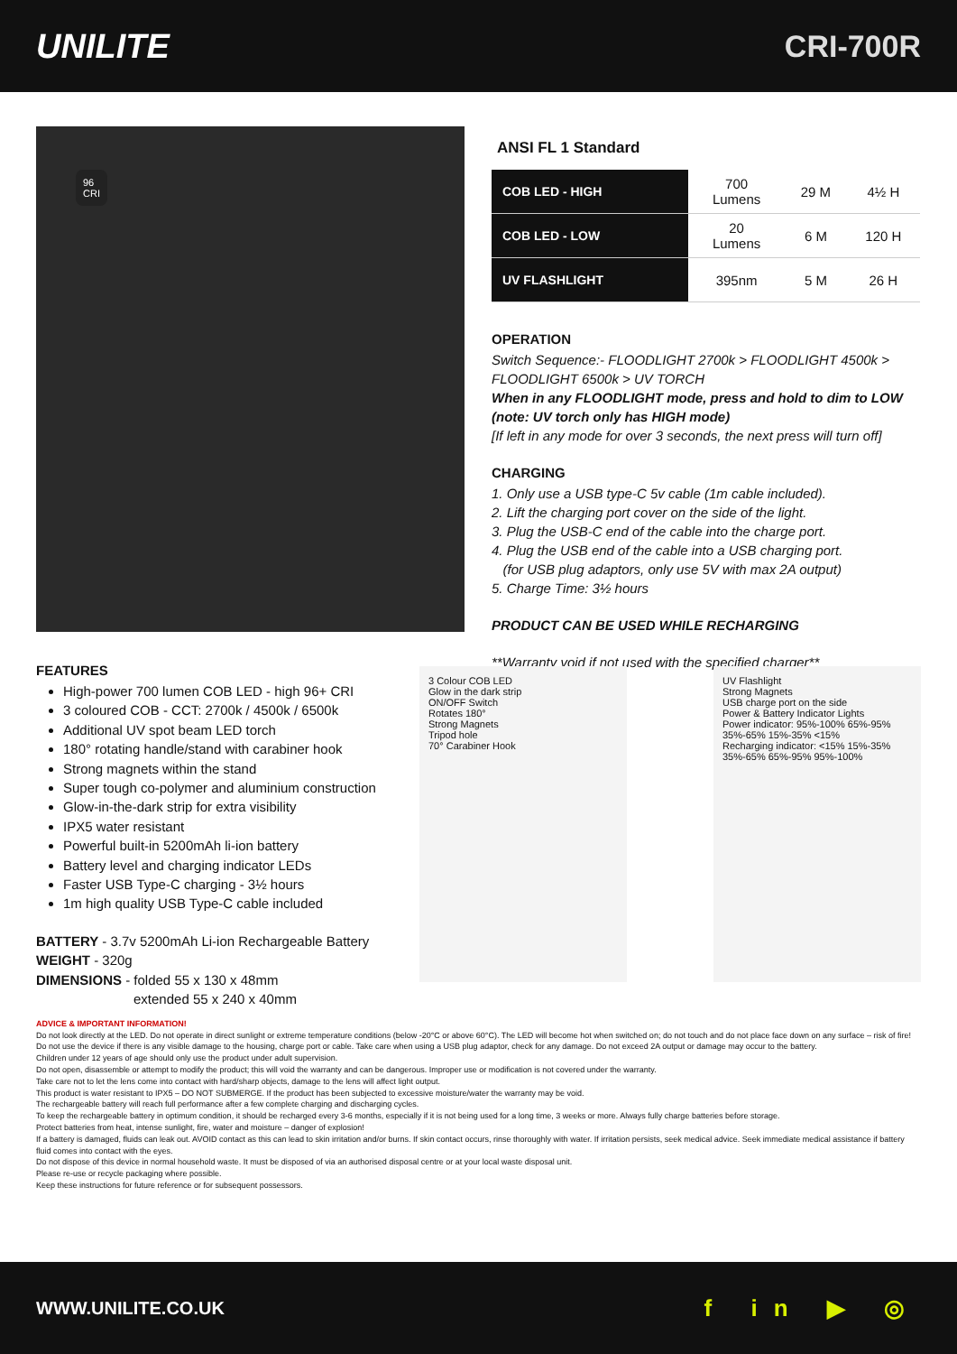UNILITE CRI-700R
96
CRI
FEATURES
High-power 700 lumen COB LED - high 96+ CRI
3 coloured COB - CCT: 2700k / 4500k / 6500k
Additional UV spot beam LED torch
180° rotating handle/stand with carabiner hook
Strong magnets within the stand
Super tough co-polymer and aluminium construction
Glow-in-the-dark strip for extra visibility
IPX5 water resistant
Powerful built-in 5200mAh li-ion battery
Battery level and charging indicator LEDs
Faster USB Type-C charging - 3½ hours
1m high quality USB Type-C cable included
BATTERY - 3.7v 5200mAh Li-ion Rechargeable Battery
WEIGHT - 320g
DIMENSIONS - folded 55 x 130 x 48mm
extended 55 x 240 x 40mm
| ANSI FL 1 Standard | | | |
| --- | --- | --- | --- |
| COB LED - HIGH | 700 Lumens | 29 M | 4½ H |
| COB LED - LOW | 20 Lumens | 6 M | 120 H |
| UV FLASHLIGHT | 395nm | 5 M | 26 H |
OPERATION
Switch Sequence:- FLOODLIGHT 2700k > FLOODLIGHT 4500k > FLOODLIGHT 6500k > UV TORCH
When in any FLOODLIGHT mode, press and hold to dim to LOW (note: UV torch only has HIGH mode)
[If left in any mode for over 3 seconds, the next press will turn off]
CHARGING
1. Only use a USB type-C 5v cable (1m cable included).
2. Lift the charging port cover on the side of the light.
3. Plug the USB-C end of the cable into the charge port.
4. Plug the USB end of the cable into a USB charging port.
(for USB plug adaptors, only use 5V with max 2A output)
5. Charge Time: 3½ hours
PRODUCT CAN BE USED WHILE RECHARGING
**Warranty void if not used with the specified charger**
3 Colour COB LED
Glow in the dark strip
ON/OFF Switch
Rotates 180°
Strong Magnets
Tripod hole
70° Carabiner Hook
UV Flashlight
Strong Magnets
USB charge port on the side
Power & Battery Indicator Lights
Power indicator: 95%-100% 65%-95% 35%-65% 15%-35% <15%
Recharging indicator: <15% 15%-35% 35%-65% 65%-95% 95%-100%
ADVICE & IMPORTANT INFORMATION!
Do not look directly at the LED. Do not operate in direct sunlight or extreme temperature conditions (below -20°C or above 60°C). The LED will become hot when switched on; do not touch and do not place face down on any surface – risk of fire!
Do not use the device if there is any visible damage to the housing, charge port or cable. Take care when using a USB plug adaptor, check for any damage. Do not exceed 2A output or damage may occur to the battery.
Children under 12 years of age should only use the product under adult supervision.
Do not open, disassemble or attempt to modify the product; this will void the warranty and can be dangerous. Improper use or modification is not covered under the warranty.
Take care not to let the lens come into contact with hard/sharp objects, damage to the lens will affect light output.
This product is water resistant to IPX5 – DO NOT SUBMERGE. If the product has been subjected to excessive moisture/water the warranty may be void.
The rechargeable battery will reach full performance after a few complete charging and discharging cycles.
To keep the rechargeable battery in optimum condition, it should be recharged every 3-6 months, especially if it is not being used for a long time, 3 weeks or more. Always fully charge batteries before storage.
Protect batteries from heat, intense sunlight, fire, water and moisture – danger of explosion!
If a battery is damaged, fluids can leak out. AVOID contact as this can lead to skin irritation and/or burns. If skin contact occurs, rinse thoroughly with water. If irritation persists, seek medical advice. Seek immediate medical assistance if battery fluid comes into contact with the eyes.
Do not dispose of this device in normal household waste. It must be disposed of via an authorised disposal centre or at your local waste disposal unit.
Please re-use or recycle packaging where possible.
Keep these instructions for future reference or for subsequent possessors.
WWW.UNILITE.CO.UK f in ▶ ◎